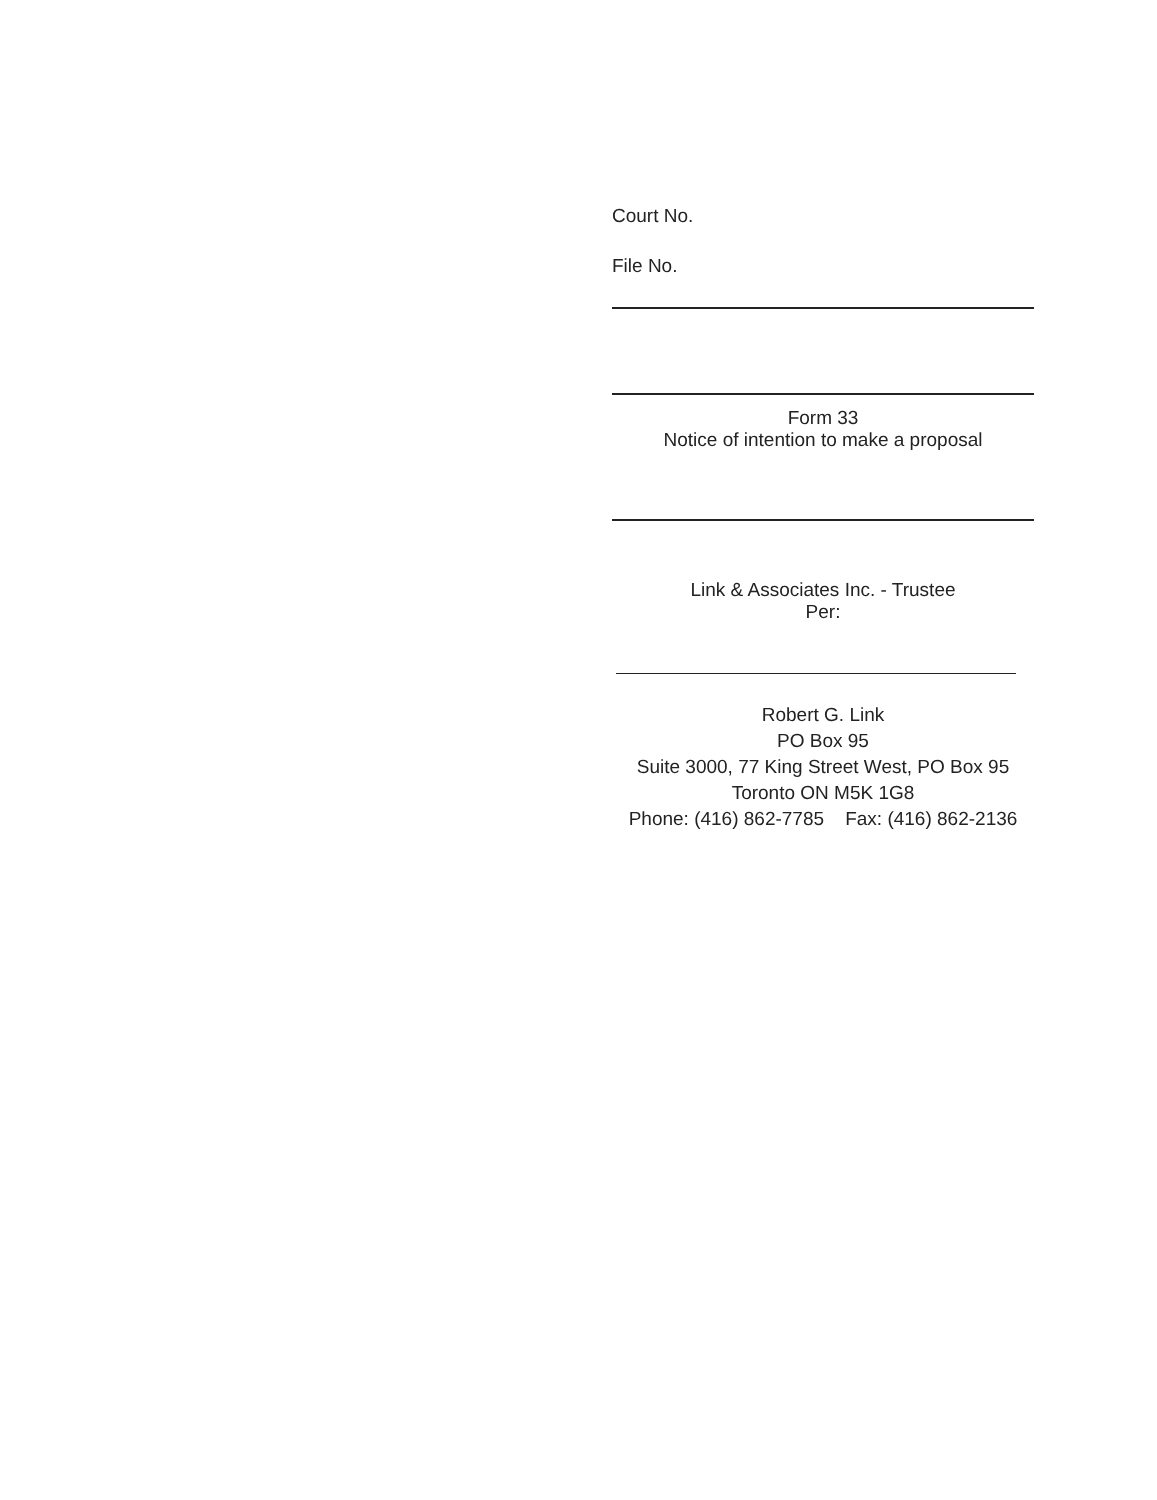Court No.
File No.
Form 33
Notice of intention to make a proposal
Link & Associates Inc. - Trustee
Per:
Robert G. Link
PO Box 95
Suite 3000, 77 King Street West, PO Box 95
Toronto ON M5K 1G8
Phone: (416) 862-7785 Fax: (416) 862-2136